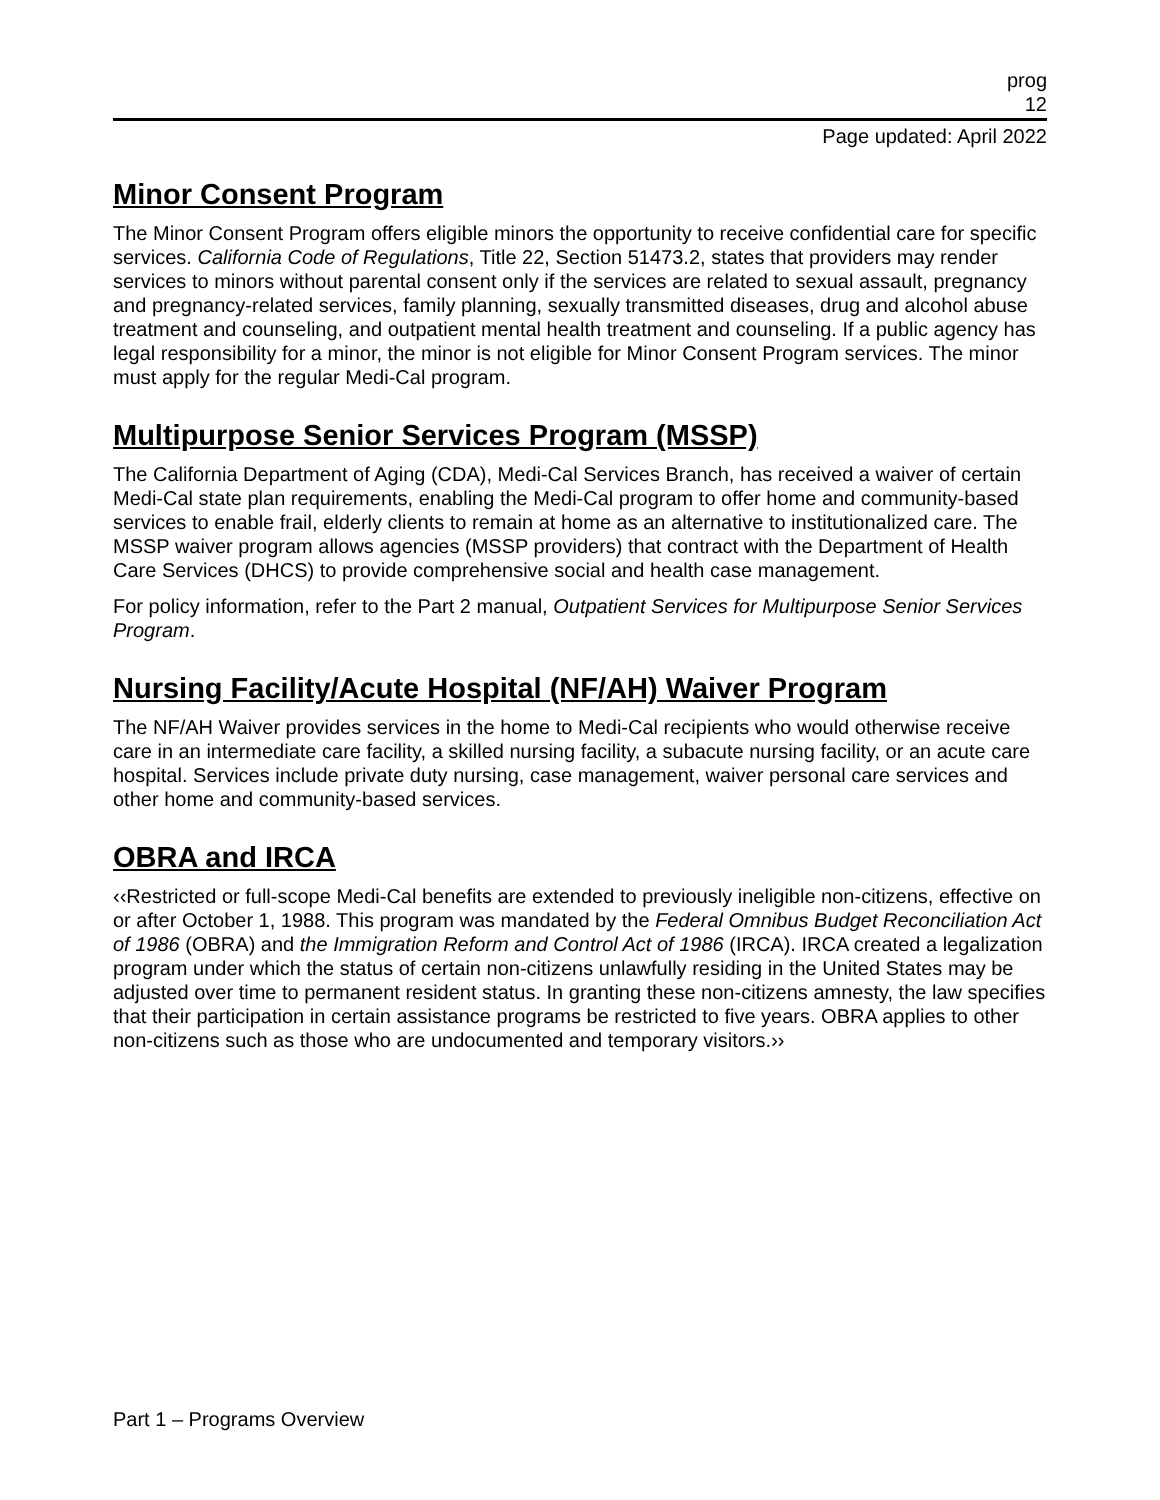prog
12
Page updated: April 2022
Minor Consent Program
The Minor Consent Program offers eligible minors the opportunity to receive confidential care for specific services. California Code of Regulations, Title 22, Section 51473.2, states that providers may render services to minors without parental consent only if the services are related to sexual assault, pregnancy and pregnancy-related services, family planning, sexually transmitted diseases, drug and alcohol abuse treatment and counseling, and outpatient mental health treatment and counseling. If a public agency has legal responsibility for a minor, the minor is not eligible for Minor Consent Program services. The minor must apply for the regular Medi-Cal program.
Multipurpose Senior Services Program (MSSP)
The California Department of Aging (CDA), Medi-Cal Services Branch, has received a waiver of certain Medi-Cal state plan requirements, enabling the Medi-Cal program to offer home and community-based services to enable frail, elderly clients to remain at home as an alternative to institutionalized care. The MSSP waiver program allows agencies (MSSP providers) that contract with the Department of Health Care Services (DHCS) to provide comprehensive social and health case management.
For policy information, refer to the Part 2 manual, Outpatient Services for Multipurpose Senior Services Program.
Nursing Facility/Acute Hospital (NF/AH) Waiver Program
The NF/AH Waiver provides services in the home to Medi-Cal recipients who would otherwise receive care in an intermediate care facility, a skilled nursing facility, a subacute nursing facility, or an acute care hospital. Services include private duty nursing, case management, waiver personal care services and other home and community-based services.
OBRA and IRCA
‹‹Restricted or full-scope Medi-Cal benefits are extended to previously ineligible non-citizens, effective on or after October 1, 1988. This program was mandated by the Federal Omnibus Budget Reconciliation Act of 1986 (OBRA) and the Immigration Reform and Control Act of 1986 (IRCA). IRCA created a legalization program under which the status of certain non-citizens unlawfully residing in the United States may be adjusted over time to permanent resident status. In granting these non-citizens amnesty, the law specifies that their participation in certain assistance programs be restricted to five years. OBRA applies to other non-citizens such as those who are undocumented and temporary visitors.››
Part 1 – Programs Overview